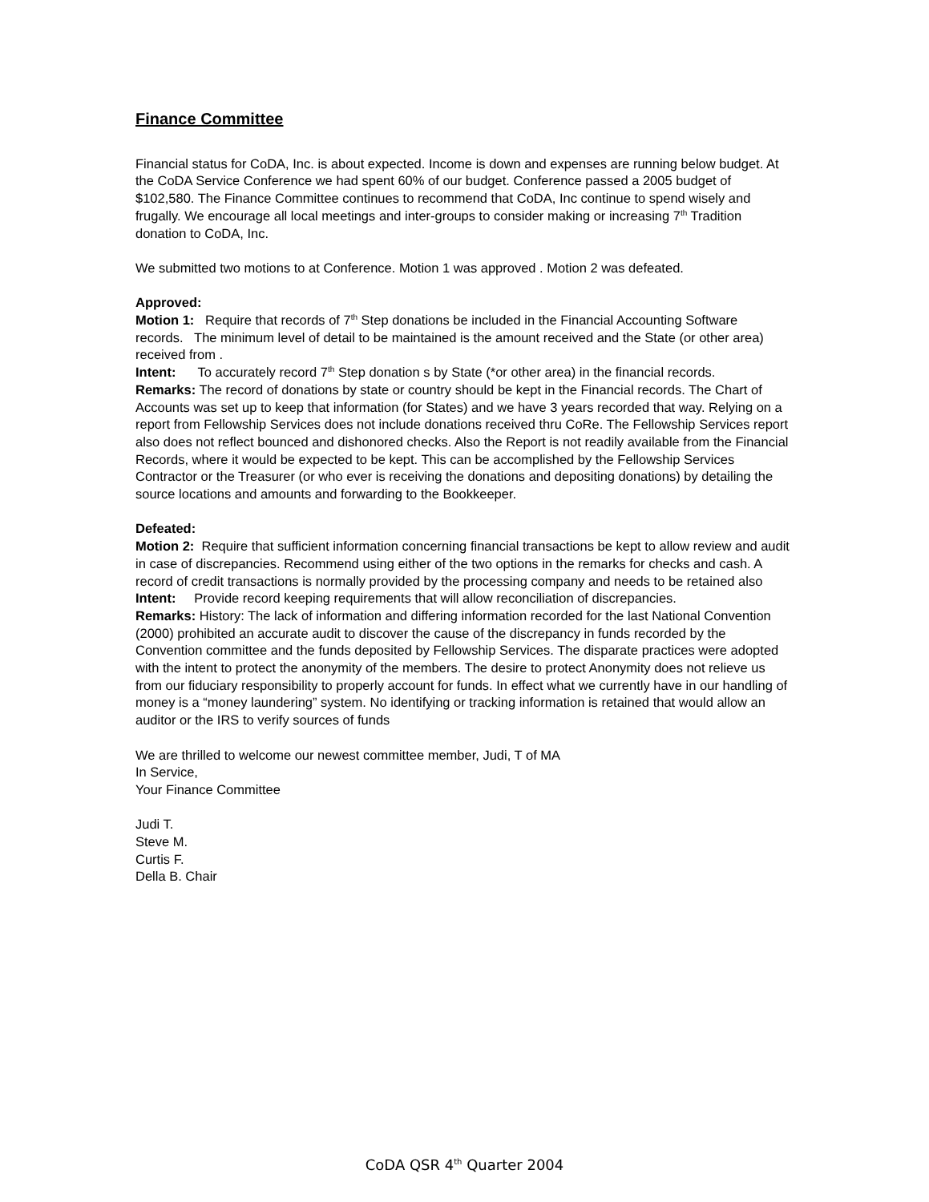Finance Committee
Financial status for CoDA, Inc. is about expected. Income is down and expenses are running below budget. At the CoDA Service Conference we had spent 60% of our budget. Conference passed a 2005 budget of $102,580. The Finance Committee continues to recommend that CoDA, Inc continue to spend wisely and frugally. We encourage all local meetings and inter-groups to consider making or increasing 7<sup>th</sup> Tradition donation to CoDA, Inc.
We submitted two motions to at Conference. Motion 1 was approved . Motion 2 was defeated.
Approved:
Motion 1: Require that records of 7<sup>th</sup> Step donations be included in the Financial Accounting Software records. The minimum level of detail to be maintained is the amount received and the State (or other area) received from .
Intent: To accurately record 7<sup>th</sup> Step donation s by State (*or other area) in the financial records.
Remarks: The record of donations by state or country should be kept in the Financial records. The Chart of Accounts was set up to keep that information (for States) and we have 3 years recorded that way. Relying on a report from Fellowship Services does not include donations received thru CoRe. The Fellowship Services report also does not reflect bounced and dishonored checks. Also the Report is not readily available from the Financial Records, where it would be expected to be kept. This can be accomplished by the Fellowship Services Contractor or the Treasurer (or who ever is receiving the donations and depositing donations) by detailing the source locations and amounts and forwarding to the Bookkeeper.
Defeated:
Motion 2: Require that sufficient information concerning financial transactions be kept to allow review and audit in case of discrepancies. Recommend using either of the two options in the remarks for checks and cash. A record of credit transactions is normally provided by the processing company and needs to be retained also
Intent: Provide record keeping requirements that will allow reconciliation of discrepancies.
Remarks: History: The lack of information and differing information recorded for the last National Convention (2000) prohibited an accurate audit to discover the cause of the discrepancy in funds recorded by the Convention committee and the funds deposited by Fellowship Services. The disparate practices were adopted with the intent to protect the anonymity of the members. The desire to protect Anonymity does not relieve us from our fiduciary responsibility to properly account for funds. In effect what we currently have in our handling of money is a “money laundering” system. No identifying or tracking information is retained that would allow an auditor or the IRS to verify sources of funds
We are thrilled to welcome our newest committee member, Judi, T of MA
In Service,
Your Finance Committee
Judi T.
Steve M.
Curtis F.
Della B. Chair
CoDA QSR 4<sup>th</sup> Quarter 2004